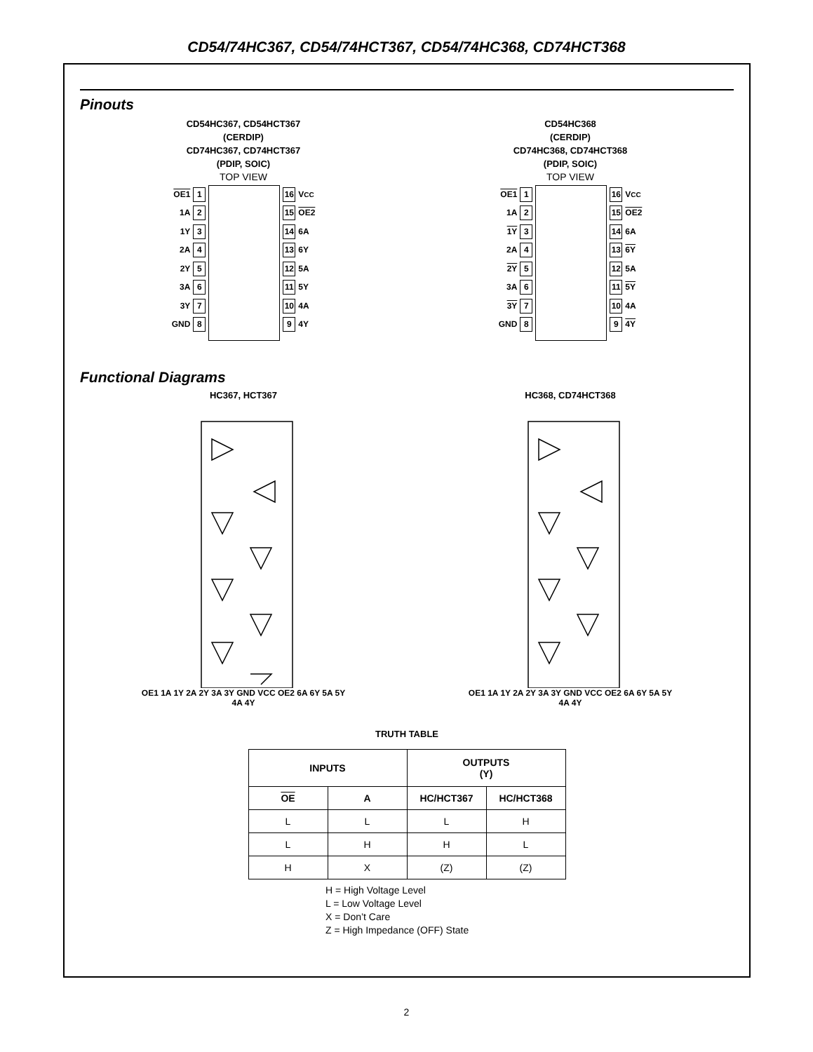CD54/74HC367, CD54/74HCT367, CD54/74HC368, CD74HCT368
Pinouts
CD54HC367, CD54HCT367
(CERDIP)
CD74HC367, CD74HCT367
(PDIP, SOIC)
TOP VIEW
OE1 1
1A 2
1Y 3
2A 4
2Y 5
3A 6
3Y 7
GND 8
16 V<sub>CC</sub>
15 OE2
14 6A
13 6Y
12 5A
11 5Y
10 4A
9 4Y
CD54HC368
(CERDIP)
CD74HC368, CD74HCT368
(PDIP, SOIC)
TOP VIEW
OE1 1
1A 2
1Y 3
2A 4
2Y 5
3A 6
3Y 7
GND 8
16 V<sub>CC</sub>
15 OE2
14 6A
13 6Y
12 5A
11 5Y
10 4A
9 4Y
Functional Diagrams
HC367, HCT367
OE1 1A 1Y 2A 2Y 3A 3Y GND VCC OE2 6A 6Y 5A 5Y 4A 4Y
HC368, CD74HCT368
OE1 1A 1Y 2A 2Y 3A 3Y GND VCC OE2 6A 6Y 5A 5Y 4A 4Y
TRUTH TABLE
| INPUTS | | OUTPUTS (Y) | |
| --- | --- | --- | --- |
| OE | A | HC/HCT367 | HC/HCT368 |
| L | L | L | H |
| L | H | H | L |
| H | X | (Z) | (Z) |
H = High Voltage Level
L = Low Voltage Level
X = Don’t Care
Z = High Impedance (OFF) State
2